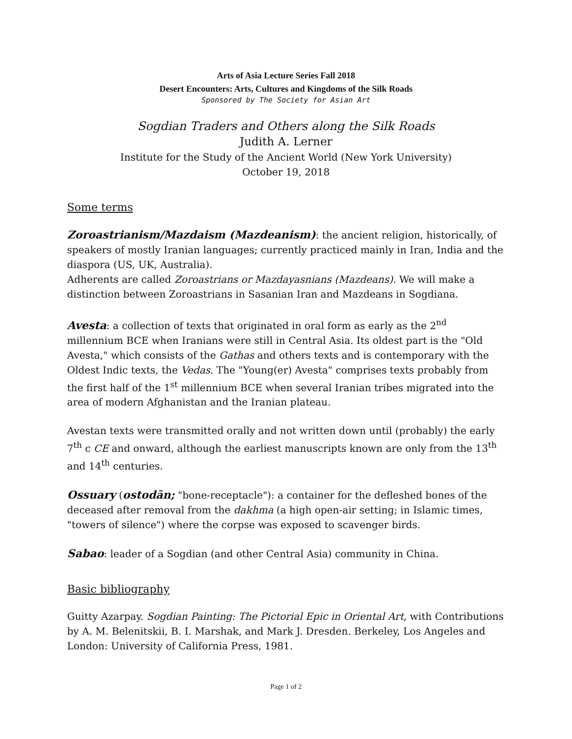Arts of Asia Lecture Series Fall 2018
Desert Encounters: Arts, Cultures and Kingdoms of the Silk Roads
Sponsored by The Society for Asian Art
Sogdian Traders and Others along the Silk Roads
Judith A. Lerner
Institute for the Study of the Ancient World (New York University)
October 19, 2018
Some terms
Zoroastrianism/Mazdaism (Mazdeanism): the ancient religion, historically, of speakers of mostly Iranian languages; currently practiced mainly in Iran, India and the diaspora (US, UK, Australia).
Adherents are called Zoroastrians or Mazdayasnians (Mazdeans). We will make a distinction between Zoroastrians in Sasanian Iran and Mazdeans in Sogdiana.
Avesta: a collection of texts that originated in oral form as early as the 2<sup>nd</sup> millennium BCE when Iranians were still in Central Asia. Its oldest part is the "Old Avesta," which consists of the Gathas and others texts and is contemporary with the Oldest Indic texts, the Vedas. The "Young(er) Avesta" comprises texts probably from the first half of the 1<sup>st</sup> millennium BCE when several Iranian tribes migrated into the area of modern Afghanistan and the Iranian plateau.
Avestan texts were transmitted orally and not written down until (probably) the early 7<sup>th</sup> c CE and onward, although the earliest manuscripts known are only from the 13<sup>th</sup> and 14<sup>th</sup> centuries.
Ossuary (ostodān; "bone-receptacle"): a container for the defleshed bones of the deceased after removal from the dakhma (a high open-air setting; in Islamic times, "towers of silence") where the corpse was exposed to scavenger birds.
Sabao: leader of a Sogdian (and other Central Asia) community in China.
Basic bibliography
Guitty Azarpay. Sogdian Painting: The Pictorial Epic in Oriental Art, with Contributions by A. M. Belenitskii, B. I. Marshak, and Mark J. Dresden. Berkeley, Los Angeles and London: University of California Press, 1981.
Page 1 of 2